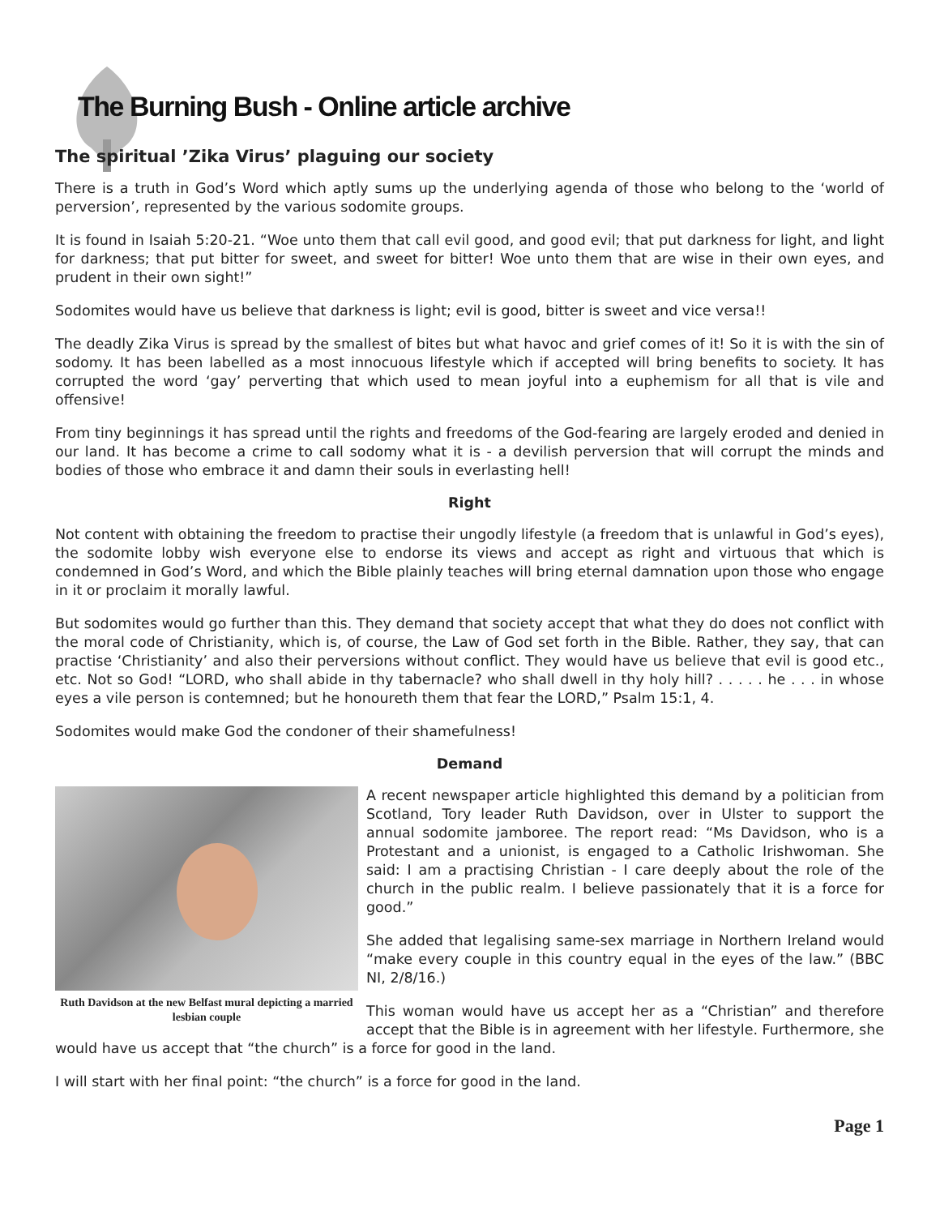The Burning Bush - Online article archive
The spiritual ’Zika Virus’ plaguing our society
There is a truth in God’s Word which aptly sums up the underlying agenda of those who belong to the ‘world of perversion’, represented by the various sodomite groups.
It is found in Isaiah 5:20-21. “Woe unto them that call evil good, and good evil; that put darkness for light, and light for darkness; that put bitter for sweet, and sweet for bitter! Woe unto them that are wise in their own eyes, and prudent in their own sight!”
Sodomites would have us believe that darkness is light; evil is good, bitter is sweet and vice versa!!
The deadly Zika Virus is spread by the smallest of bites but what havoc and grief comes of it! So it is with the sin of sodomy. It has been labelled as a most innocuous lifestyle which if accepted will bring benefits to society. It has corrupted the word ‘gay’ perverting that which used to mean joyful into a euphemism for all that is vile and offensive!
From tiny beginnings it has spread until the rights and freedoms of the God-fearing are largely eroded and denied in our land. It has become a crime to call sodomy what it is - a devilish perversion that will corrupt the minds and bodies of those who embrace it and damn their souls in everlasting hell!
Right
Not content with obtaining the freedom to practise their ungodly lifestyle (a freedom that is unlawful in God’s eyes), the sodomite lobby wish everyone else to endorse its views and accept as right and virtuous that which is condemned in God’s Word, and which the Bible plainly teaches will bring eternal damnation upon those who engage in it or proclaim it morally lawful.
But sodomites would go further than this. They demand that society accept that what they do does not conflict with the moral code of Christianity, which is, of course, the Law of God set forth in the Bible. Rather, they say, that can practise ‘Christianity’ and also their perversions without conflict. They would have us believe that evil is good etc., etc. Not so God! “LORD, who shall abide in thy tabernacle? who shall dwell in thy holy hill? . . . . . he . . . in whose eyes a vile person is contemned; but he honoureth them that fear the LORD,” Psalm 15:1, 4.
Sodomites would make God the condoner of their shamefulness!
Demand
Ruth Davidson at the new Belfast mural depicting a married lesbian couple
A recent newspaper article highlighted this demand by a politician from Scotland, Tory leader Ruth Davidson, over in Ulster to support the annual sodomite jamboree. The report read: “Ms Davidson, who is a Protestant and a unionist, is engaged to a Catholic Irishwoman. She said: I am a practising Christian - I care deeply about the role of the church in the public realm. I believe passionately that it is a force for good.”
She added that legalising same-sex marriage in Northern Ireland would “make every couple in this country equal in the eyes of the law.” (BBC NI, 2/8/16.)
This woman would have us accept her as a “Christian” and therefore accept that the Bible is in agreement with her lifestyle. Furthermore, she would have us accept that “the church” is a force for good in the land.
I will start with her final point: “the church” is a force for good in the land.
Page 1